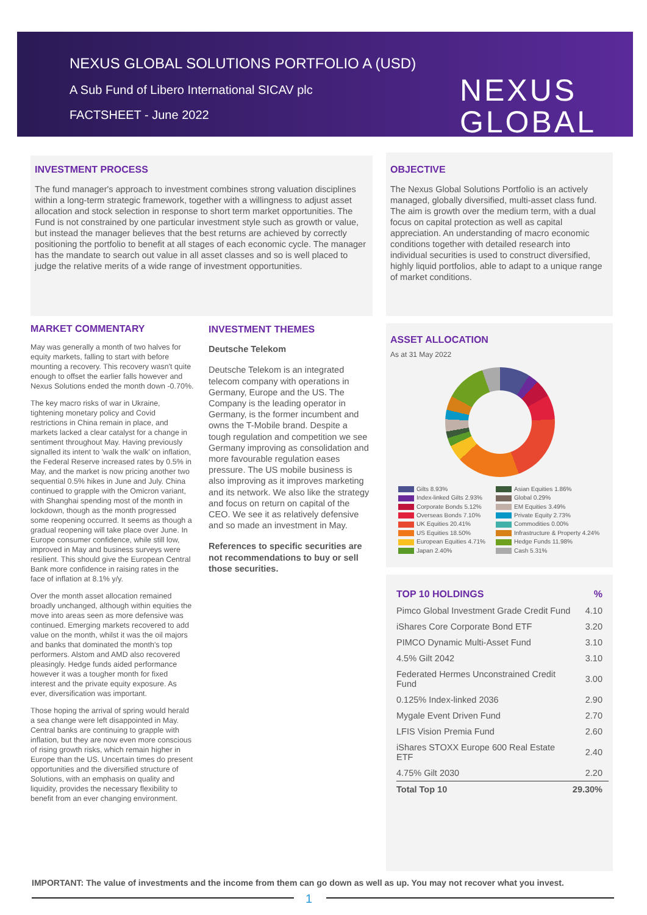NEXUS GLOBAL SOLUTIONS PORTFOLIO A (USD)
A Sub Fund of Libero International SICAV plc
FACTSHEET - June 2022
NEXUS
GLOBAL
INVESTMENT PROCESS
The fund manager's approach to investment combines strong valuation disciplines within a long-term strategic framework, together with a willingness to adjust asset allocation and stock selection in response to short term market opportunities. The Fund is not constrained by one particular investment style such as growth or value, but instead the manager believes that the best returns are achieved by correctly positioning the portfolio to benefit at all stages of each economic cycle. The manager has the mandate to search out value in all asset classes and so is well placed to judge the relative merits of a wide range of investment opportunities.
OBJECTIVE
The Nexus Global Solutions Portfolio is an actively managed, globally diversified, multi-asset class fund. The aim is growth over the medium term, with a dual focus on capital protection as well as capital appreciation. An understanding of macro economic conditions together with detailed research into individual securities is used to construct diversified, highly liquid portfolios, able to adapt to a unique range of market conditions.
MARKET COMMENTARY
May was generally a month of two halves for equity markets, falling to start with before mounting a recovery. This recovery wasn't quite enough to offset the earlier falls however and Nexus Solutions ended the month down -0.70%.
The key macro risks of war in Ukraine, tightening monetary policy and Covid restrictions in China remain in place, and markets lacked a clear catalyst for a change in sentiment throughout May. Having previously signalled its intent to 'walk the walk' on inflation, the Federal Reserve increased rates by 0.5% in May, and the market is now pricing another two sequential 0.5% hikes in June and July. China continued to grapple with the Omicron variant, with Shanghai spending most of the month in lockdown, though as the month progressed some reopening occurred. It seems as though a gradual reopening will take place over June. In Europe consumer confidence, while still low, improved in May and business surveys were resilient. This should give the European Central Bank more confidence in raising rates in the face of inflation at 8.1% y/y.
Over the month asset allocation remained broadly unchanged, although within equities the move into areas seen as more defensive was continued. Emerging markets recovered to add value on the month, whilst it was the oil majors and banks that dominated the month's top performers. Alstom and AMD also recovered pleasingly. Hedge funds aided performance however it was a tougher month for fixed interest and the private equity exposure. As ever, diversification was important.
Those hoping the arrival of spring would herald a sea change were left disappointed in May. Central banks are continuing to grapple with inflation, but they are now even more conscious of rising growth risks, which remain higher in Europe than the US. Uncertain times do present opportunities and the diversified structure of Solutions, with an emphasis on quality and liquidity, provides the necessary flexibility to benefit from an ever changing environment.
INVESTMENT THEMES
Deutsche Telekom
Deutsche Telekom is an integrated telecom company with operations in Germany, Europe and the US. The Company is the leading operator in Germany, is the former incumbent and owns the T-Mobile brand. Despite a tough regulation and competition we see Germany improving as consolidation and more favourable regulation eases pressure. The US mobile business is also improving as it improves marketing and its network. We also like the strategy and focus on return on capital of the CEO. We see it as relatively defensive and so made an investment in May.
References to specific securities are not recommendations to buy or sell those securities.
ASSET ALLOCATION
As at 31 May 2022
Gilts 8.93%
Asian Equities 1.86%
Index-linked Gilts 2.93%
Global 0.29%
Corporate Bonds 5.12%
EM Equities 3.49%
Overseas Bonds 7.10%
Private Equity 2.73%
UK Equities 20.41%
Commodities 0.00%
US Equities 18.50%
Infrastructure & Property 4.24%
European Equities 4.71%
Hedge Funds 11.98%
Japan 2.40%
Cash 5.31%
| TOP 10 HOLDINGS | % |
| Pimco Global Investment Grade Credit Fund | 4.10 |
| iShares Core Corporate Bond ETF | 3.20 |
| PIMCO Dynamic Multi-Asset Fund | 3.10 |
| 4.5% Gilt 2042 | 3.10 |
| Federated Hermes Unconstrained Credit Fund | 3.00 |
| 0.125% Index-linked 2036 | 2.90 |
| Mygale Event Driven Fund | 2.70 |
| LFIS Vision Premia Fund | 2.60 |
| iShares STOXX Europe 600 Real Estate ETF | 2.40 |
| 4.75% Gilt 2030 | 2.20 |
| Total Top 10 | 29.30% |
IMPORTANT: The value of investments and the income from them can go down as well as up. You may not recover what you invest.
1